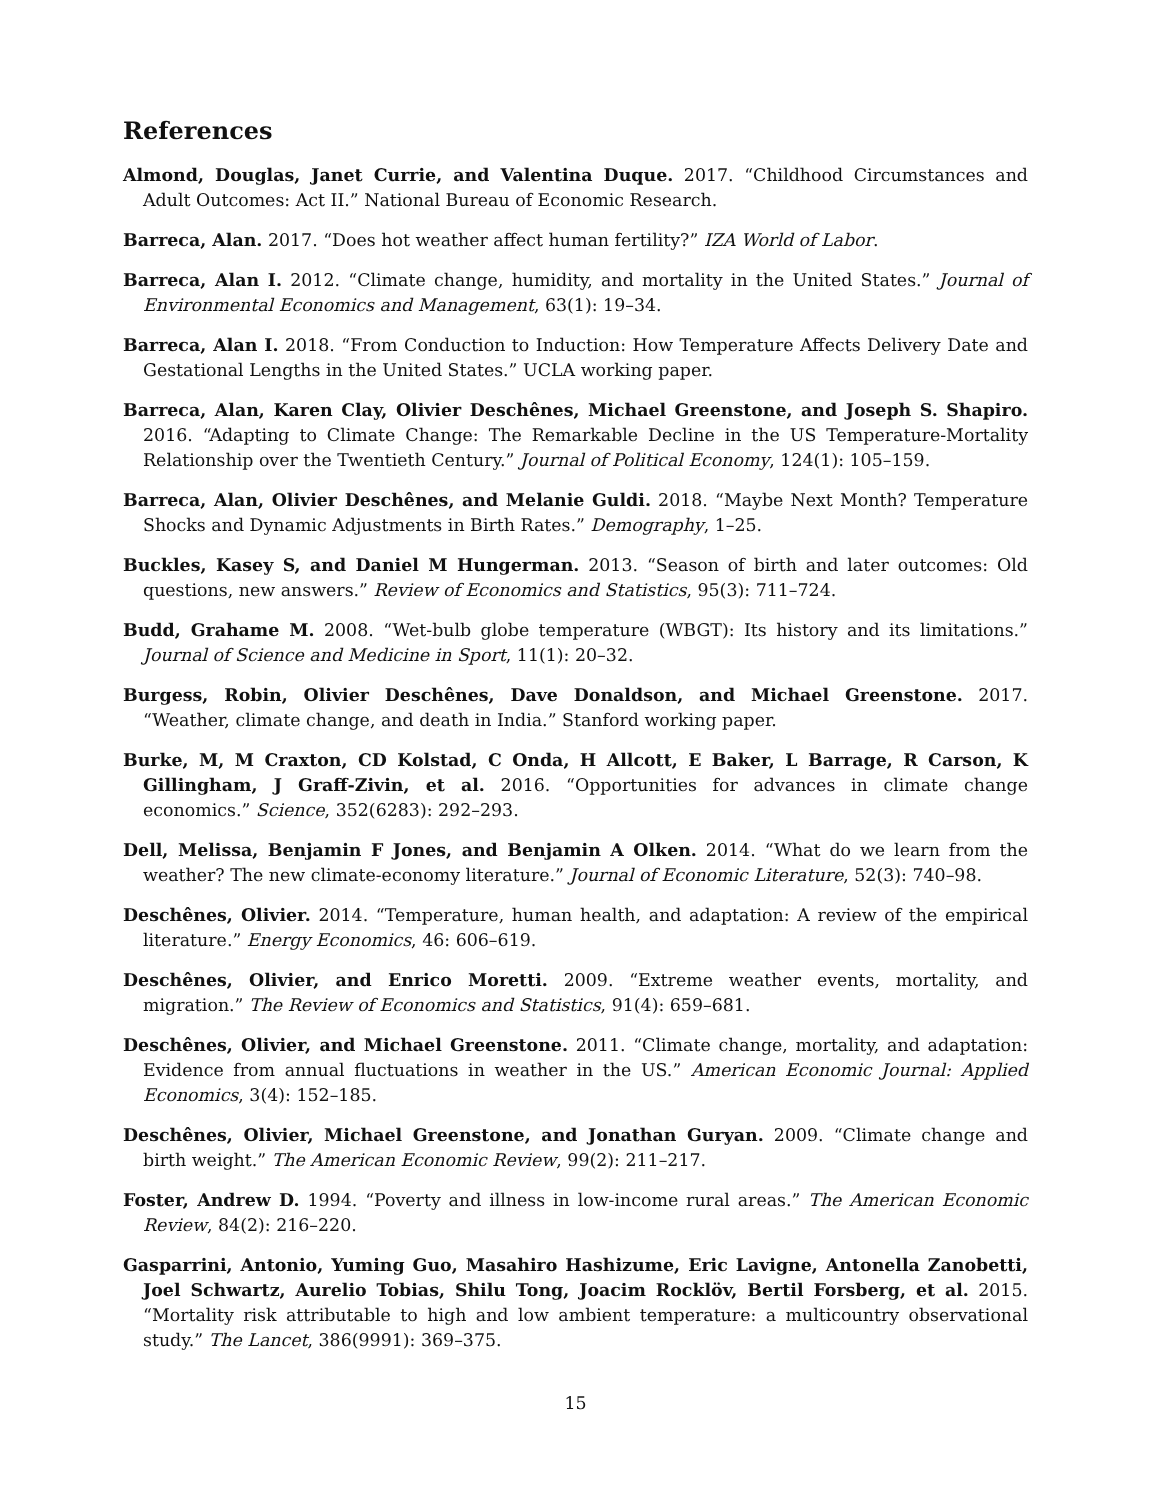References
Almond, Douglas, Janet Currie, and Valentina Duque. 2017. “Childhood Circumstances and Adult Outcomes: Act II.” National Bureau of Economic Research.
Barreca, Alan. 2017. “Does hot weather affect human fertility?” IZA World of Labor.
Barreca, Alan I. 2012. “Climate change, humidity, and mortality in the United States.” Journal of Environmental Economics and Management, 63(1): 19–34.
Barreca, Alan I. 2018. “From Conduction to Induction: How Temperature Affects Delivery Date and Gestational Lengths in the United States.” UCLA working paper.
Barreca, Alan, Karen Clay, Olivier Deschênes, Michael Greenstone, and Joseph S. Shapiro. 2016. “Adapting to Climate Change: The Remarkable Decline in the US Temperature-Mortality Relationship over the Twentieth Century.” Journal of Political Economy, 124(1): 105–159.
Barreca, Alan, Olivier Deschênes, and Melanie Guldi. 2018. “Maybe Next Month? Temperature Shocks and Dynamic Adjustments in Birth Rates.” Demography, 1–25.
Buckles, Kasey S, and Daniel M Hungerman. 2013. “Season of birth and later outcomes: Old questions, new answers.” Review of Economics and Statistics, 95(3): 711–724.
Budd, Grahame M. 2008. “Wet-bulb globe temperature (WBGT): Its history and its limitations.” Journal of Science and Medicine in Sport, 11(1): 20–32.
Burgess, Robin, Olivier Deschênes, Dave Donaldson, and Michael Greenstone. 2017. “Weather, climate change, and death in India.” Stanford working paper.
Burke, M, M Craxton, CD Kolstad, C Onda, H Allcott, E Baker, L Barrage, R Carson, K Gillingham, J Graff-Zivin, et al. 2016. “Opportunities for advances in climate change economics.” Science, 352(6283): 292–293.
Dell, Melissa, Benjamin F Jones, and Benjamin A Olken. 2014. “What do we learn from the weather? The new climate-economy literature.” Journal of Economic Literature, 52(3): 740–98.
Deschênes, Olivier. 2014. “Temperature, human health, and adaptation: A review of the empirical literature.” Energy Economics, 46: 606–619.
Deschênes, Olivier, and Enrico Moretti. 2009. “Extreme weather events, mortality, and migration.” The Review of Economics and Statistics, 91(4): 659–681.
Deschênes, Olivier, and Michael Greenstone. 2011. “Climate change, mortality, and adaptation: Evidence from annual fluctuations in weather in the US.” American Economic Journal: Applied Economics, 3(4): 152–185.
Deschênes, Olivier, Michael Greenstone, and Jonathan Guryan. 2009. “Climate change and birth weight.” The American Economic Review, 99(2): 211–217.
Foster, Andrew D. 1994. “Poverty and illness in low-income rural areas.” The American Economic Review, 84(2): 216–220.
Gasparrini, Antonio, Yuming Guo, Masahiro Hashizume, Eric Lavigne, Antonella Zanobetti, Joel Schwartz, Aurelio Tobias, Shilu Tong, Joacim Rocklöv, Bertil Forsberg, et al. 2015. “Mortality risk attributable to high and low ambient temperature: a multicountry observational study.” The Lancet, 386(9991): 369–375.
15